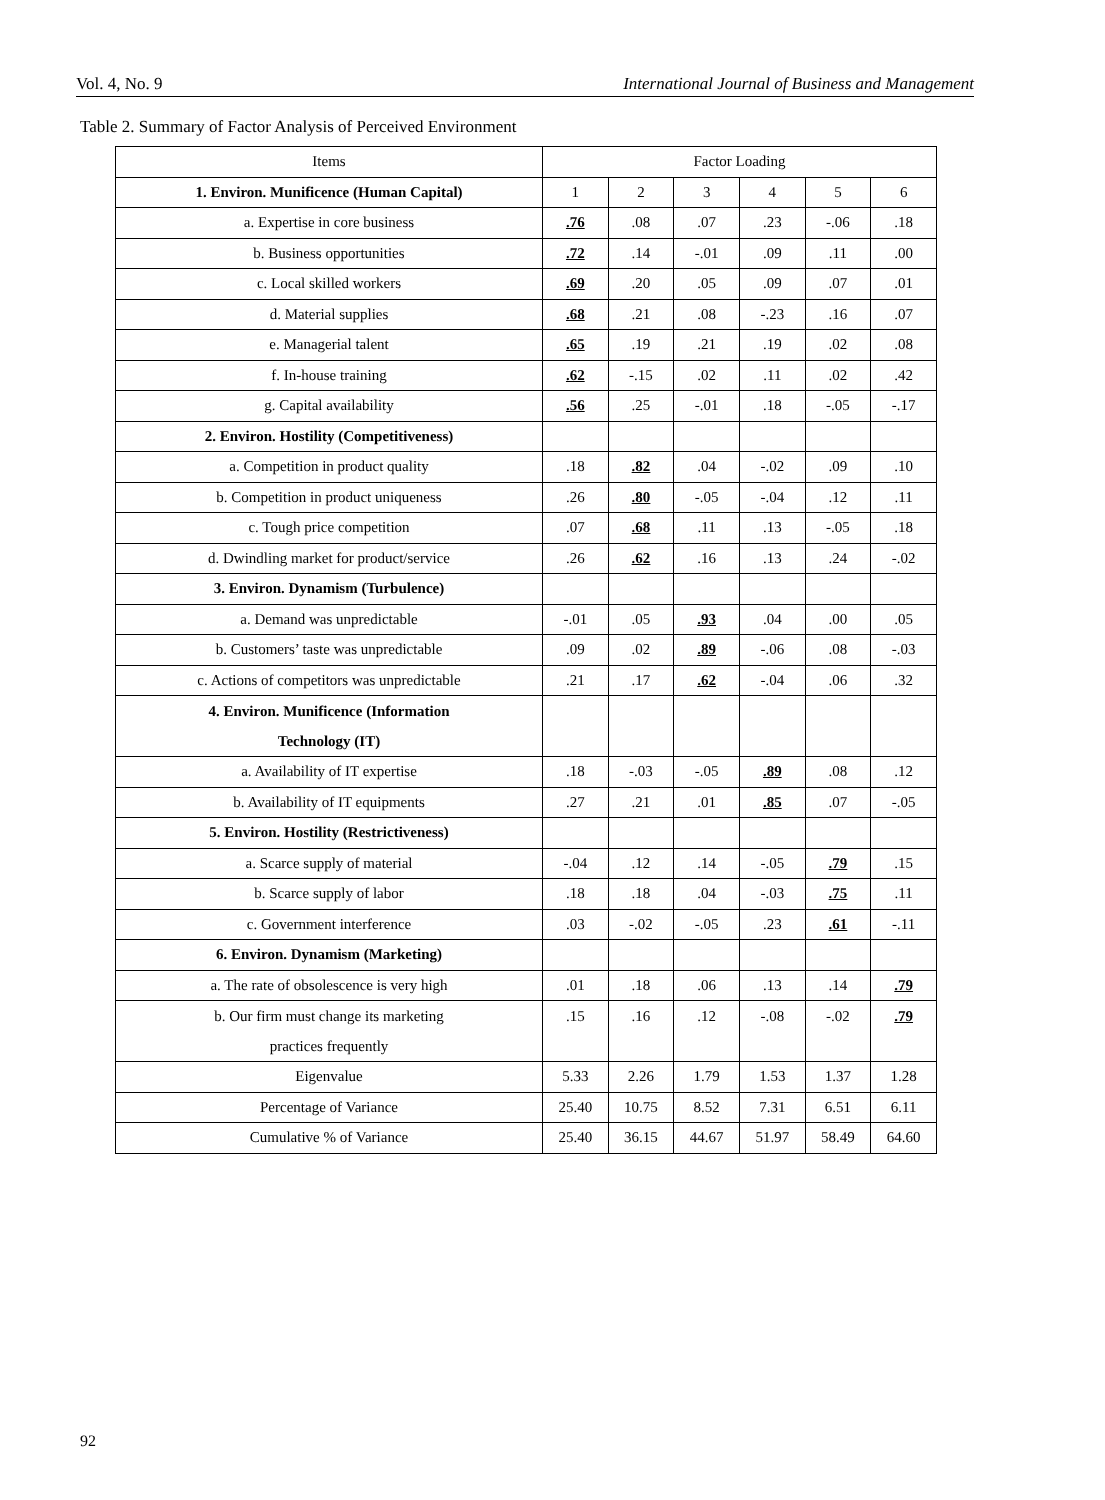Vol. 4, No. 9 International Journal of Business and Management
Table 2. Summary of Factor Analysis of Perceived Environment
| Items | Factor Loading | | | | | |
| --- | --- | --- | --- | --- | --- | --- |
| 1. Environ. Munificence (Human Capital) | 1 | 2 | 3 | 4 | 5 | 6 |
| a. Expertise in core business | .76 | .08 | .07 | .23 | -.06 | .18 |
| b. Business opportunities | .72 | .14 | -.01 | .09 | .11 | .00 |
| c. Local skilled workers | .69 | .20 | .05 | .09 | .07 | .01 |
| d. Material supplies | .68 | .21 | .08 | -.23 | .16 | .07 |
| e. Managerial talent | .65 | .19 | .21 | .19 | .02 | .08 |
| f. In-house training | .62 | -.15 | .02 | .11 | .02 | .42 |
| g. Capital availability | .56 | .25 | -.01 | .18 | -.05 | -.17 |
| 2. Environ. Hostility (Competitiveness) | | | | | | |
| a. Competition in product quality | .18 | .82 | .04 | -.02 | .09 | .10 |
| b. Competition in product uniqueness | .26 | .80 | -.05 | -.04 | .12 | .11 |
| c. Tough price competition | .07 | .68 | .11 | .13 | -.05 | .18 |
| d. Dwindling market for product/service | .26 | .62 | .16 | .13 | .24 | -.02 |
| 3. Environ. Dynamism (Turbulence) | | | | | | |
| a. Demand was unpredictable | -.01 | .05 | .93 | .04 | .00 | .05 |
| b. Customers’ taste was unpredictable | .09 | .02 | .89 | -.06 | .08 | -.03 |
| c. Actions of competitors was unpredictable | .21 | .17 | .62 | -.04 | .06 | .32 |
| 4. Environ. Munificence (Information Technology (IT) | | | | | | |
| a. Availability of IT expertise | .18 | -.03 | -.05 | .89 | .08 | .12 |
| b. Availability of IT equipments | .27 | .21 | .01 | .85 | .07 | -.05 |
| 5. Environ. Hostility (Restrictiveness) | | | | | | |
| a. Scarce supply of material | -.04 | .12 | .14 | -.05 | .79 | .15 |
| b. Scarce supply of labor | .18 | .18 | .04 | -.03 | .75 | .11 |
| c. Government interference | .03 | -.02 | -.05 | .23 | .61 | -.11 |
| 6. Environ. Dynamism (Marketing) | | | | | | |
| a. The rate of obsolescence is very high | .01 | .18 | .06 | .13 | .14 | .79 |
| b. Our firm must change its marketing practices frequently | .15 | .16 | .12 | -.08 | -.02 | .79 |
| Eigenvalue | 5.33 | 2.26 | 1.79 | 1.53 | 1.37 | 1.28 |
| Percentage of Variance | 25.40 | 10.75 | 8.52 | 7.31 | 6.51 | 6.11 |
| Cumulative % of Variance | 25.40 | 36.15 | 44.67 | 51.97 | 58.49 | 64.60 |
92